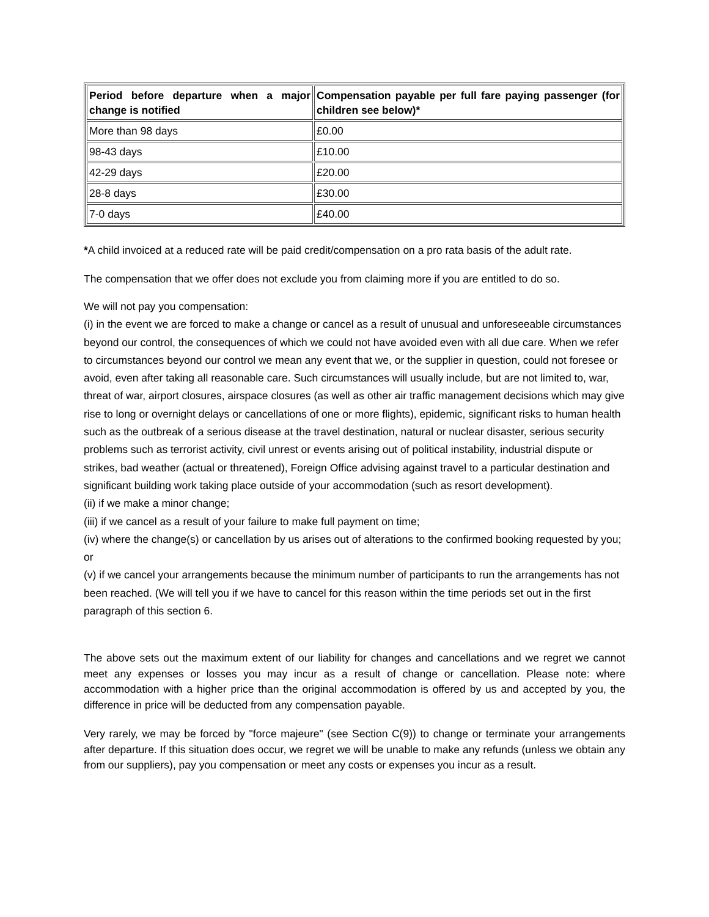| Period before departure when a major change is notified | Compensation payable per full fare paying passenger (for children see below)* |
| --- | --- |
| More than 98 days | £0.00 |
| 98-43 days | £10.00 |
| 42-29 days | £20.00 |
| 28-8 days | £30.00 |
| 7-0 days | £40.00 |
*A child invoiced at a reduced rate will be paid credit/compensation on a pro rata basis of the adult rate.
The compensation that we offer does not exclude you from claiming more if you are entitled to do so.
We will not pay you compensation:
(i) in the event we are forced to make a change or cancel as a result of unusual and unforeseeable circumstances beyond our control, the consequences of which we could not have avoided even with all due care. When we refer to circumstances beyond our control we mean any event that we, or the supplier in question, could not foresee or avoid, even after taking all reasonable care. Such circumstances will usually include, but are not limited to, war, threat of war, airport closures, airspace closures (as well as other air traffic management decisions which may give rise to long or overnight delays or cancellations of one or more flights), epidemic, significant risks to human health such as the outbreak of a serious disease at the travel destination, natural or nuclear disaster, serious security problems such as terrorist activity, civil unrest or events arising out of political instability, industrial dispute or strikes, bad weather (actual or threatened), Foreign Office advising against travel to a particular destination and significant building work taking place outside of your accommodation (such as resort development).
(ii) if we make a minor change;
(iii) if we cancel as a result of your failure to make full payment on time;
(iv) where the change(s) or cancellation by us arises out of alterations to the confirmed booking requested by you; or
(v) if we cancel your arrangements because the minimum number of participants to run the arrangements has not been reached. (We will tell you if we have to cancel for this reason within the time periods set out in the first paragraph of this section 6.
The above sets out the maximum extent of our liability for changes and cancellations and we regret we cannot meet any expenses or losses you may incur as a result of change or cancellation. Please note: where accommodation with a higher price than the original accommodation is offered by us and accepted by you, the difference in price will be deducted from any compensation payable.
Very rarely, we may be forced by "force majeure" (see Section C(9)) to change or terminate your arrangements after departure. If this situation does occur, we regret we will be unable to make any refunds (unless we obtain any from our suppliers), pay you compensation or meet any costs or expenses you incur as a result.